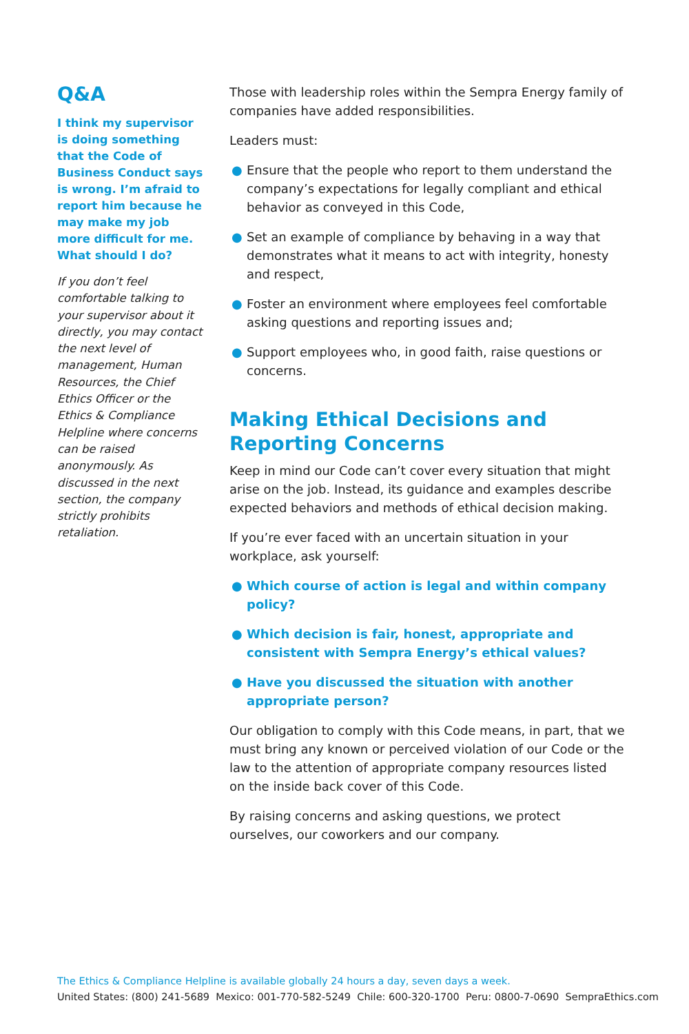Q&A
I think my supervisor is doing something that the Code of Business Conduct says is wrong. I’m afraid to report him because he may make my job more difficult for me. What should I do?
If you don’t feel comfortable talking to your supervisor about it directly, you may contact the next level of management, Human Resources, the Chief Ethics Officer or the Ethics & Compliance Helpline where concerns can be raised anonymously. As discussed in the next section, the company strictly prohibits retaliation.
Those with leadership roles within the Sempra Energy family of companies have added responsibilities.
Leaders must:
● Ensure that the people who report to them understand the company’s expectations for legally compliant and ethical behavior as conveyed in this Code,
● Set an example of compliance by behaving in a way that demonstrates what it means to act with integrity, honesty and respect,
● Foster an environment where employees feel comfortable asking questions and reporting issues and;
● Support employees who, in good faith, raise questions or concerns.
Making Ethical Decisions and Reporting Concerns
Keep in mind our Code can’t cover every situation that might arise on the job. Instead, its guidance and examples describe expected behaviors and methods of ethical decision making.
If you’re ever faced with an uncertain situation in your workplace, ask yourself:
● Which course of action is legal and within company policy?
● Which decision is fair, honest, appropriate and consistent with Sempra Energy’s ethical values?
● Have you discussed the situation with another appropriate person?
Our obligation to comply with this Code means, in part, that we must bring any known or perceived violation of our Code or the law to the attention of appropriate company resources listed on the inside back cover of this Code.
By raising concerns and asking questions, we protect ourselves, our coworkers and our company.
The Ethics & Compliance Helpline is available globally 24 hours a day, seven days a week.
United States: (800) 241-5689 Mexico: 001-770-582-5249 Chile: 600-320-1700 Peru: 0800-7-0690 SempraEthics.com